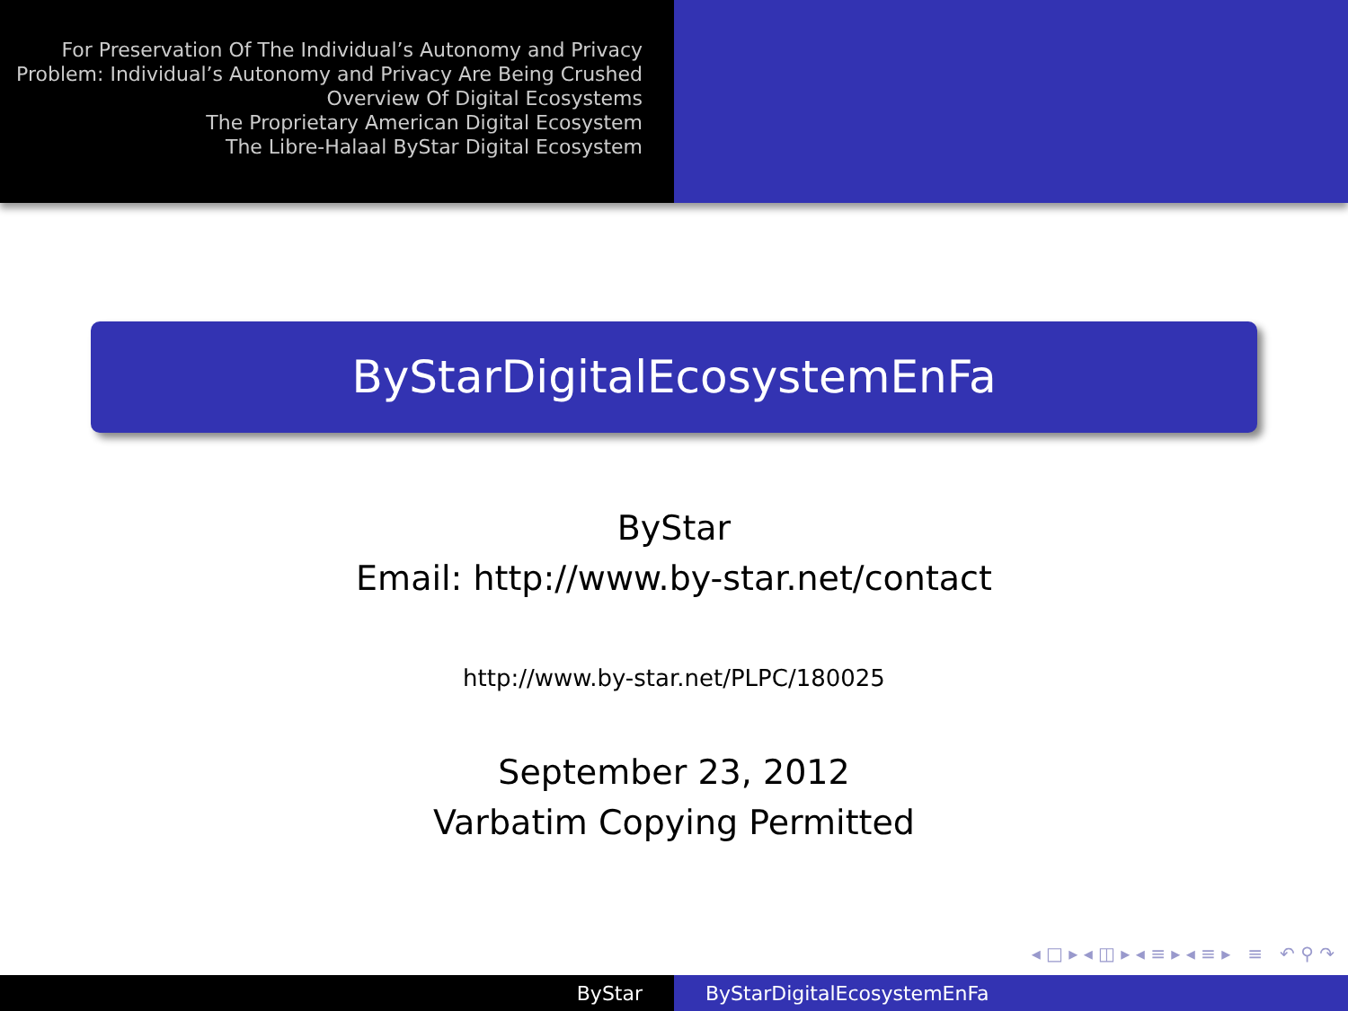For Preservation Of The Individual’s Autonomy and Privacy
Problem: Individual’s Autonomy and Privacy Are Being Crushed
Overview Of Digital Ecosystems
The Proprietary American Digital Ecosystem
The Libre-Halaal ByStar Digital Ecosystem
ByStarDigitalEcosystemEnFa
ByStar
Email: http://www.by-star.net/contact
http://www.by-star.net/PLPC/180025
September 23, 2012
Varbatim Copying Permitted
◂ □ ▸ ◂ ◫ ▸ ◂ ≡ ▸ ◂ ≡ ▸ ≡ ↶ ⚲ ↷
ByStar ByStarDigitalEcosystemEnFa